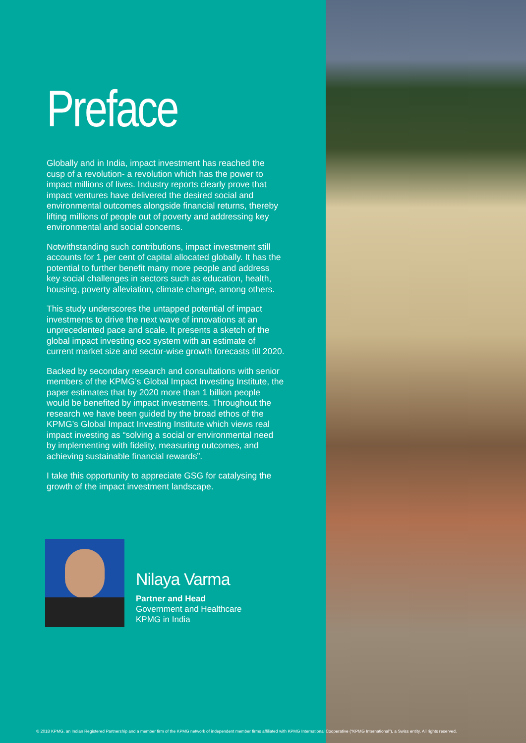Preface
Globally and in India, impact investment has reached the cusp of a revolution- a revolution which has the power to impact millions of lives. Industry reports clearly prove that impact ventures have delivered the desired social and environmental outcomes alongside financial returns, thereby lifting millions of people out of poverty and addressing key environmental and social concerns.
Notwithstanding such contributions, impact investment still accounts for 1 per cent of capital allocated globally. It has the potential to further benefit many more people and address key social challenges in sectors such as education, health, housing, poverty alleviation, climate change, among others.
This study underscores the untapped potential of impact investments to drive the next wave of innovations at an unprecedented pace and scale. It presents a sketch of the global impact investing eco system with an estimate of current market size and sector-wise growth forecasts till 2020.
Backed by secondary research and consultations with senior members of the KPMG’s Global Impact Investing Institute, the paper estimates that by 2020 more than 1 billion people would be benefited by impact investments. Throughout the research we have been guided by the broad ethos of the KPMG’s Global Impact Investing Institute which views real impact investing as “solving a social or environmental need by implementing with fidelity, measuring outcomes, and achieving sustainable financial rewards”.
I take this opportunity to appreciate GSG for catalysing the growth of the impact investment landscape.
Nilaya Varma
Partner and Head
Government and Healthcare
KPMG in India
© 2018 KPMG, an Indian Registered Partnership and a member firm of the KPMG network of independent member firms affiliated with KPMG International Cooperative (“KPMG International”), a Swiss entity. All rights reserved.